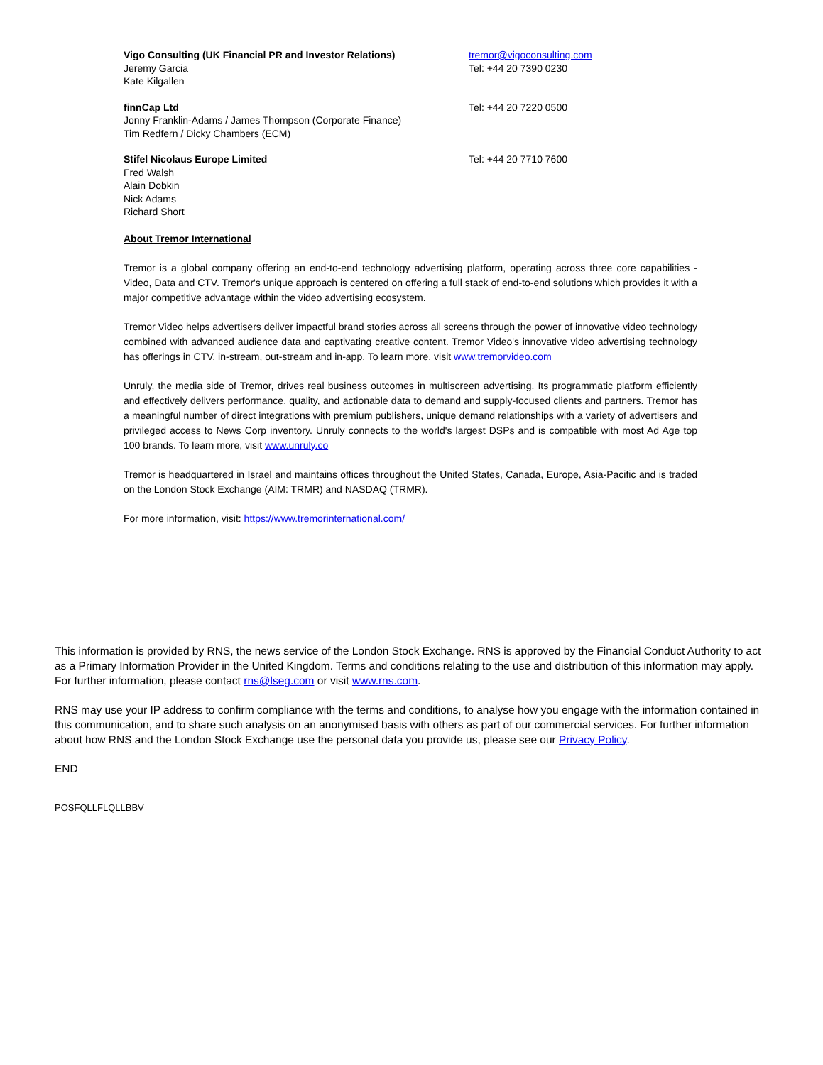Vigo Consulting (UK Financial PR and Investor Relations)
Jeremy Garcia
Kate Kilgallen
tremor@vigoconsulting.com
Tel: +44 20 7390 0230
finnCap Ltd
Jonny Franklin-Adams / James Thompson (Corporate Finance)
Tim Redfern / Dicky Chambers (ECM)
Tel: +44 20 7220 0500
Stifel Nicolaus Europe Limited
Fred Walsh
Alain Dobkin
Nick Adams
Richard Short
Tel: +44 20 7710 7600
About Tremor International
Tremor is a global company offering an end-to-end technology advertising platform, operating across three core capabilities - Video, Data and CTV. Tremor's unique approach is centered on offering a full stack of end-to-end solutions which provides it with a major competitive advantage within the video advertising ecosystem.
Tremor Video helps advertisers deliver impactful brand stories across all screens through the power of innovative video technology combined with advanced audience data and captivating creative content. Tremor Video's innovative video advertising technology has offerings in CTV, in-stream, out-stream and in-app. To learn more, visit www.tremorvideo.com
Unruly, the media side of Tremor, drives real business outcomes in multiscreen advertising. Its programmatic platform efficiently and effectively delivers performance, quality, and actionable data to demand and supply-focused clients and partners. Tremor has a meaningful number of direct integrations with premium publishers, unique demand relationships with a variety of advertisers and privileged access to News Corp inventory. Unruly connects to the world's largest DSPs and is compatible with most Ad Age top 100 brands. To learn more, visit www.unruly.co
Tremor is headquartered in Israel and maintains offices throughout the United States, Canada, Europe, Asia-Pacific and is traded on the London Stock Exchange (AIM: TRMR) and NASDAQ (TRMR).
For more information, visit: https://www.tremorinternational.com/
This information is provided by RNS, the news service of the London Stock Exchange. RNS is approved by the Financial Conduct Authority to act as a Primary Information Provider in the United Kingdom. Terms and conditions relating to the use and distribution of this information may apply. For further information, please contact rns@lseg.com or visit www.rns.com.
RNS may use your IP address to confirm compliance with the terms and conditions, to analyse how you engage with the information contained in this communication, and to share such analysis on an anonymised basis with others as part of our commercial services. For further information about how RNS and the London Stock Exchange use the personal data you provide us, please see our Privacy Policy.
END
POSFQLLFLQLLBBV